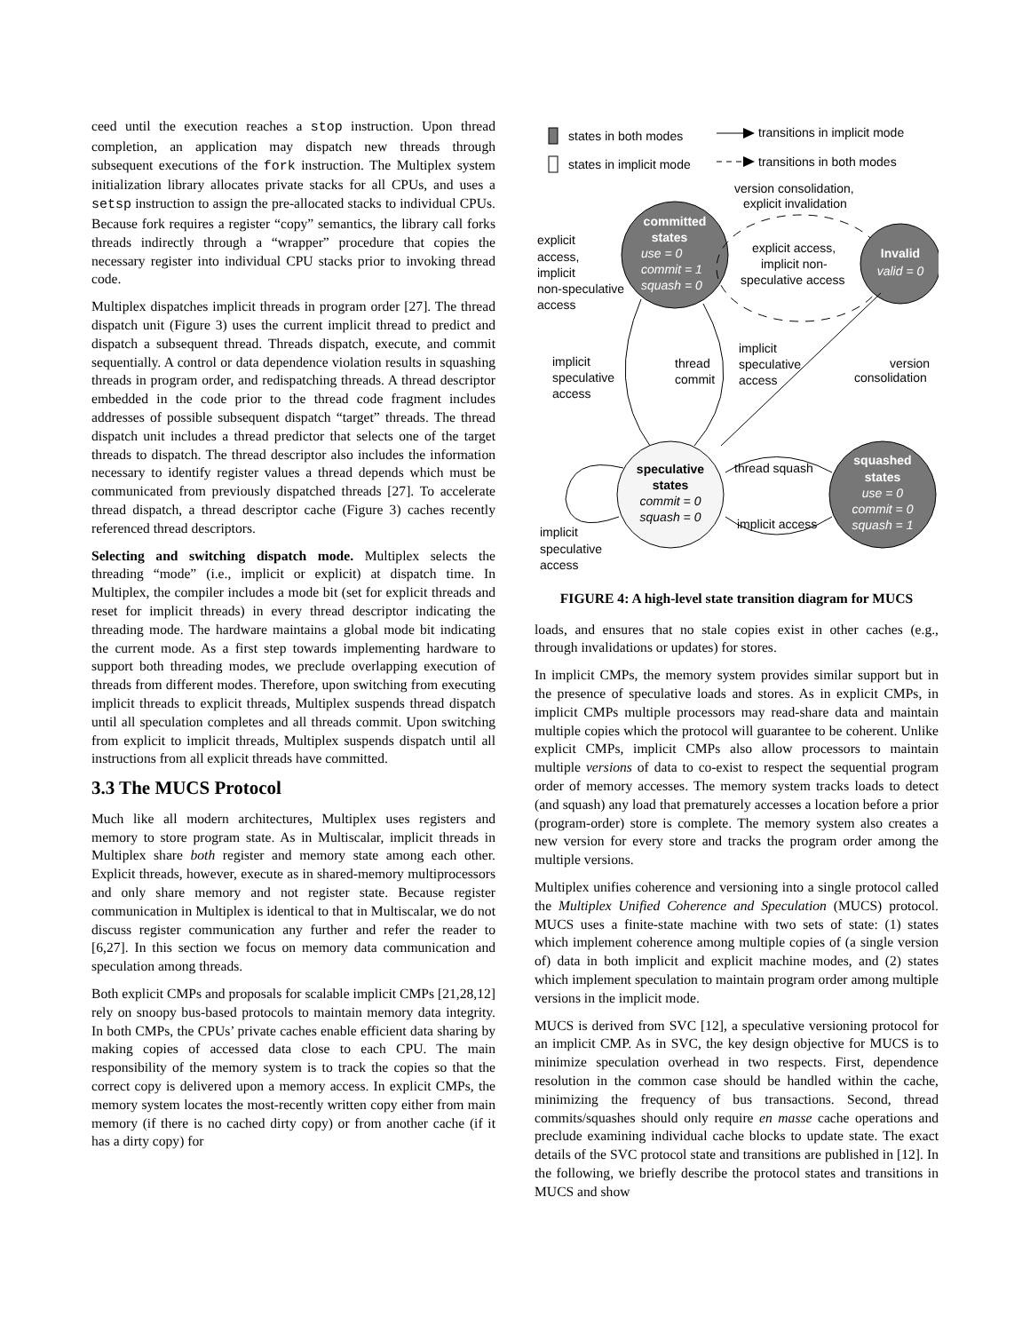ceed until the execution reaches a stop instruction. Upon thread completion, an application may dispatch new threads through subsequent executions of the fork instruction. The Multiplex system initialization library allocates private stacks for all CPUs, and uses a setsp instruction to assign the pre-allocated stacks to individual CPUs. Because fork requires a register “copy” semantics, the library call forks threads indirectly through a “wrapper” procedure that copies the necessary register into individual CPU stacks prior to invoking thread code.
Multiplex dispatches implicit threads in program order [27]. The thread dispatch unit (Figure 3) uses the current implicit thread to predict and dispatch a subsequent thread. Threads dispatch, execute, and commit sequentially. A control or data dependence violation results in squashing threads in program order, and redispatching threads. A thread descriptor embedded in the code prior to the thread code fragment includes addresses of possible subsequent dispatch “target” threads. The thread dispatch unit includes a thread predictor that selects one of the target threads to dispatch. The thread descriptor also includes the information necessary to identify register values a thread depends which must be communicated from previously dispatched threads [27]. To accelerate thread dispatch, a thread descriptor cache (Figure 3) caches recently referenced thread descriptors.
Selecting and switching dispatch mode. Multiplex selects the threading “mode” (i.e., implicit or explicit) at dispatch time. In Multiplex, the compiler includes a mode bit (set for explicit threads and reset for implicit threads) in every thread descriptor indicating the threading mode. The hardware maintains a global mode bit indicating the current mode. As a first step towards implementing hardware to support both threading modes, we preclude overlapping execution of threads from different modes. Therefore, upon switching from executing implicit threads to explicit threads, Multiplex suspends thread dispatch until all speculation completes and all threads commit. Upon switching from explicit to implicit threads, Multiplex suspends dispatch until all instructions from all explicit threads have committed.
3.3 The MUCS Protocol
Much like all modern architectures, Multiplex uses registers and memory to store program state. As in Multiscalar, implicit threads in Multiplex share both register and memory state among each other. Explicit threads, however, execute as in shared-memory multiprocessors and only share memory and not register state. Because register communication in Multiplex is identical to that in Multiscalar, we do not discuss register communication any further and refer the reader to [6,27]. In this section we focus on memory data communication and speculation among threads.
Both explicit CMPs and proposals for scalable implicit CMPs [21,28,12] rely on snoopy bus-based protocols to maintain memory data integrity. In both CMPs, the CPUs’ private caches enable efficient data sharing by making copies of accessed data close to each CPU. The main responsibility of the memory system is to track the copies so that the correct copy is delivered upon a memory access. In explicit CMPs, the memory system locates the most-recently written copy either from main memory (if there is no cached dirty copy) or from another cache (if it has a dirty copy) for
states in both modes
states in implicit mode
transitions in implicit mode
transitions in both modes
version consolidation,
explicit invalidation
committed
states
use = 0
commit = 1
squash = 0
explicit access,
implicit non-
speculative access
Invalid
valid = 0
explicit
access,
implicit
non-speculative
access
implicit
speculative
access
thread
commit
implicit
speculative
access
version
consolidation
speculative
states
commit = 0
squash = 0
squashed
states
use = 0
commit = 0
squash = 1
thread squash
implicit access
implicit
speculative
access
FIGURE 4: A high-level state transition diagram for MUCS
loads, and ensures that no stale copies exist in other caches (e.g., through invalidations or updates) for stores.
In implicit CMPs, the memory system provides similar support but in the presence of speculative loads and stores. As in explicit CMPs, in implicit CMPs multiple processors may read-share data and maintain multiple copies which the protocol will guarantee to be coherent. Unlike explicit CMPs, implicit CMPs also allow processors to maintain multiple versions of data to co-exist to respect the sequential program order of memory accesses. The memory system tracks loads to detect (and squash) any load that prematurely accesses a location before a prior (program-order) store is complete. The memory system also creates a new version for every store and tracks the program order among the multiple versions.
Multiplex unifies coherence and versioning into a single protocol called the Multiplex Unified Coherence and Speculation (MUCS) protocol. MUCS uses a finite-state machine with two sets of state: (1) states which implement coherence among multiple copies of (a single version of) data in both implicit and explicit machine modes, and (2) states which implement speculation to maintain program order among multiple versions in the implicit mode.
MUCS is derived from SVC [12], a speculative versioning protocol for an implicit CMP. As in SVC, the key design objective for MUCS is to minimize speculation overhead in two respects. First, dependence resolution in the common case should be handled within the cache, minimizing the frequency of bus transactions. Second, thread commits/squashes should only require en masse cache operations and preclude examining individual cache blocks to update state. The exact details of the SVC protocol state and transitions are published in [12]. In the following, we briefly describe the protocol states and transitions in MUCS and show